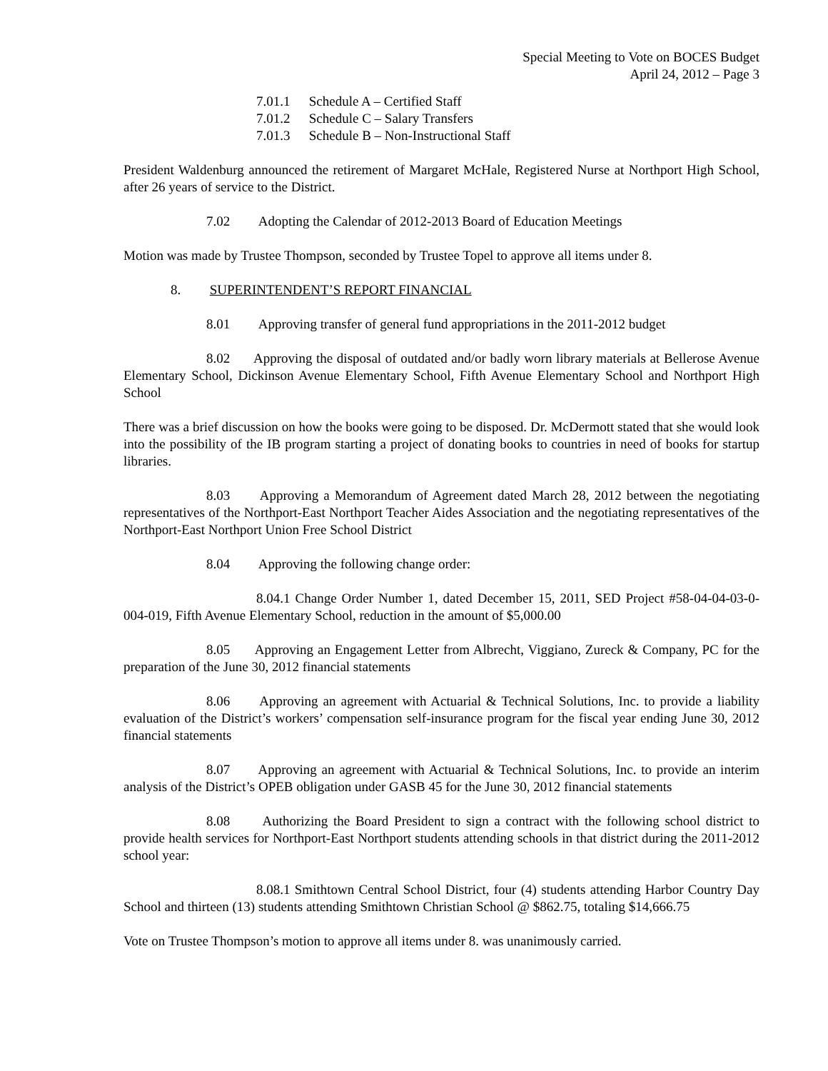Special Meeting to Vote on BOCES Budget
April 24, 2012 – Page 3
7.01.1 Schedule A – Certified Staff
7.01.2 Schedule C – Salary Transfers
7.01.3 Schedule B – Non-Instructional Staff
President Waldenburg announced the retirement of Margaret McHale, Registered Nurse at Northport High School, after 26 years of service to the District.
7.02 Adopting the Calendar of 2012-2013 Board of Education Meetings
Motion was made by Trustee Thompson, seconded by Trustee Topel to approve all items under 8.
8. SUPERINTENDENT’S REPORT FINANCIAL
8.01 Approving transfer of general fund appropriations in the 2011-2012 budget
8.02 Approving the disposal of outdated and/or badly worn library materials at Bellerose Avenue Elementary School, Dickinson Avenue Elementary School, Fifth Avenue Elementary School and Northport High School
There was a brief discussion on how the books were going to be disposed. Dr. McDermott stated that she would look into the possibility of the IB program starting a project of donating books to countries in need of books for startup libraries.
8.03 Approving a Memorandum of Agreement dated March 28, 2012 between the negotiating representatives of the Northport-East Northport Teacher Aides Association and the negotiating representatives of the Northport-East Northport Union Free School District
8.04 Approving the following change order:
8.04.1 Change Order Number 1, dated December 15, 2011, SED Project #58-04-04-03-0-004-019, Fifth Avenue Elementary School, reduction in the amount of $5,000.00
8.05 Approving an Engagement Letter from Albrecht, Viggiano, Zureck & Company, PC for the preparation of the June 30, 2012 financial statements
8.06 Approving an agreement with Actuarial & Technical Solutions, Inc. to provide a liability evaluation of the District’s workers’ compensation self-insurance program for the fiscal year ending June 30, 2012 financial statements
8.07 Approving an agreement with Actuarial & Technical Solutions, Inc. to provide an interim analysis of the District’s OPEB obligation under GASB 45 for the June 30, 2012 financial statements
8.08 Authorizing the Board President to sign a contract with the following school district to provide health services for Northport-East Northport students attending schools in that district during the 2011-2012 school year:
8.08.1 Smithtown Central School District, four (4) students attending Harbor Country Day School and thirteen (13) students attending Smithtown Christian School @ $862.75, totaling $14,666.75
Vote on Trustee Thompson’s motion to approve all items under 8. was unanimously carried.